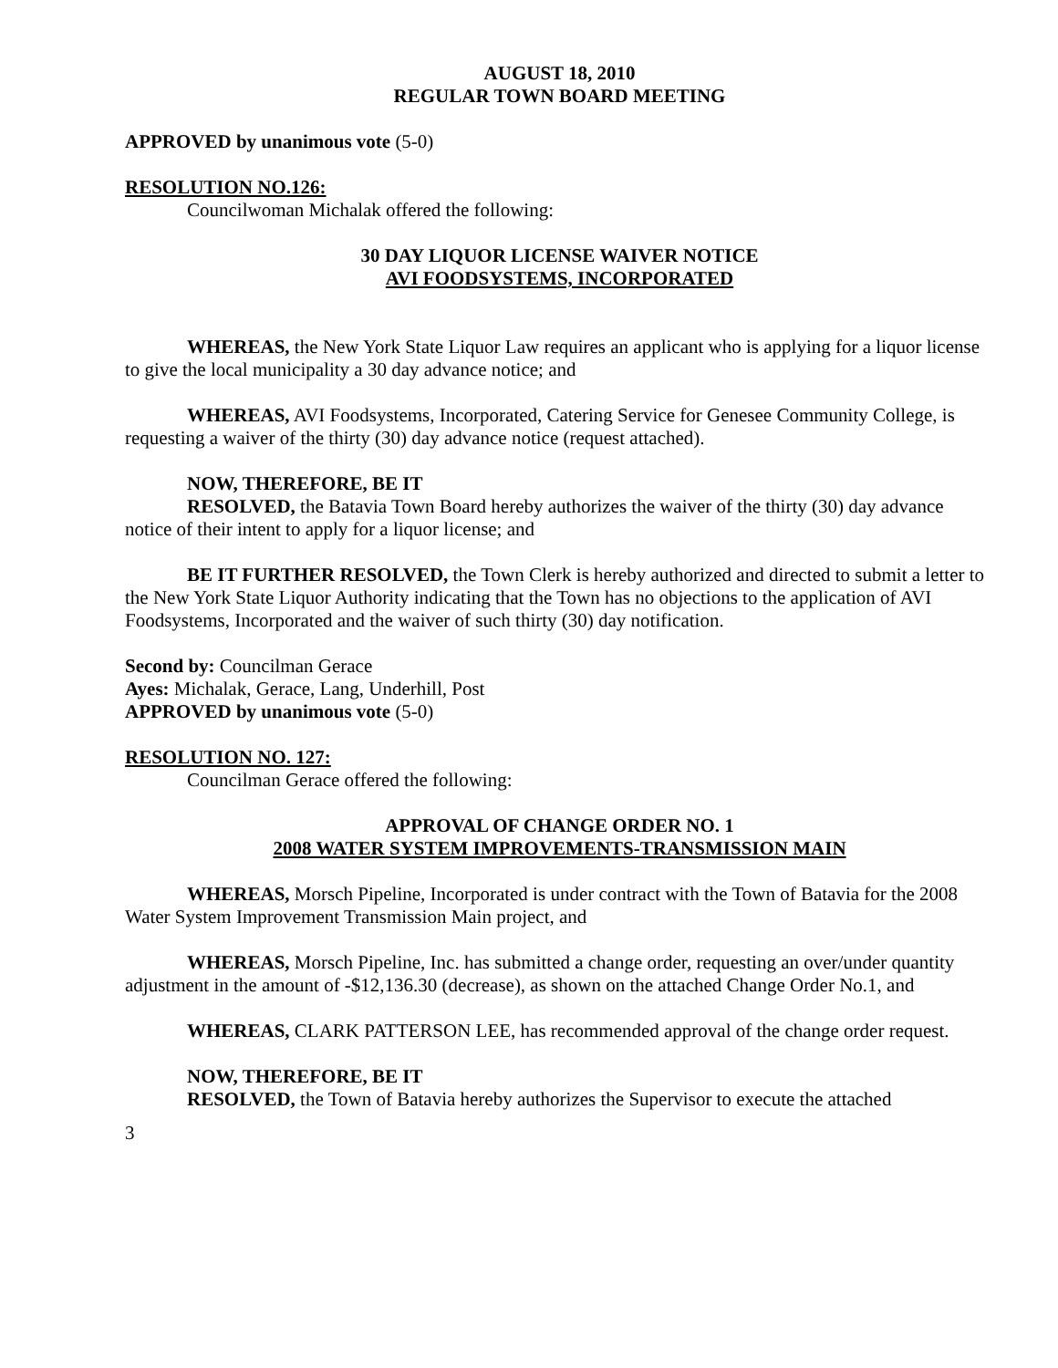AUGUST 18, 2010
REGULAR TOWN BOARD MEETING
APPROVED by unanimous vote (5-0)
RESOLUTION NO.126:
Councilwoman Michalak offered the following:
30 DAY LIQUOR LICENSE WAIVER NOTICE
AVI FOODSYSTEMS, INCORPORATED
WHEREAS, the New York State Liquor Law requires an applicant who is applying for a liquor license to give the local municipality a 30 day advance notice; and
WHEREAS, AVI Foodsystems, Incorporated, Catering Service for Genesee Community College, is requesting a waiver of the thirty (30) day advance notice (request attached).
NOW, THEREFORE, BE IT
RESOLVED, the Batavia Town Board hereby authorizes the waiver of the thirty (30) day advance notice of their intent to apply for a liquor license; and
BE IT FURTHER RESOLVED, the Town Clerk is hereby authorized and directed to submit a letter to the New York State Liquor Authority indicating that the Town has no objections to the application of AVI Foodsystems, Incorporated and the waiver of such thirty (30) day notification.
Second by: Councilman Gerace
Ayes: Michalak, Gerace, Lang, Underhill, Post
APPROVED by unanimous vote (5-0)
RESOLUTION NO. 127:
Councilman Gerace offered the following:
APPROVAL OF CHANGE ORDER NO. 1
2008 WATER SYSTEM IMPROVEMENTS-TRANSMISSION MAIN
WHEREAS, Morsch Pipeline, Incorporated is under contract with the Town of Batavia for the 2008 Water System Improvement Transmission Main project, and
WHEREAS, Morsch Pipeline, Inc. has submitted a change order, requesting an over/under quantity adjustment in the amount of -$12,136.30 (decrease), as shown on the attached Change Order No.1, and
WHEREAS, CLARK PATTERSON LEE, has recommended approval of the change order request.
NOW, THEREFORE, BE IT
RESOLVED, the Town of Batavia hereby authorizes the Supervisor to execute the attached
3